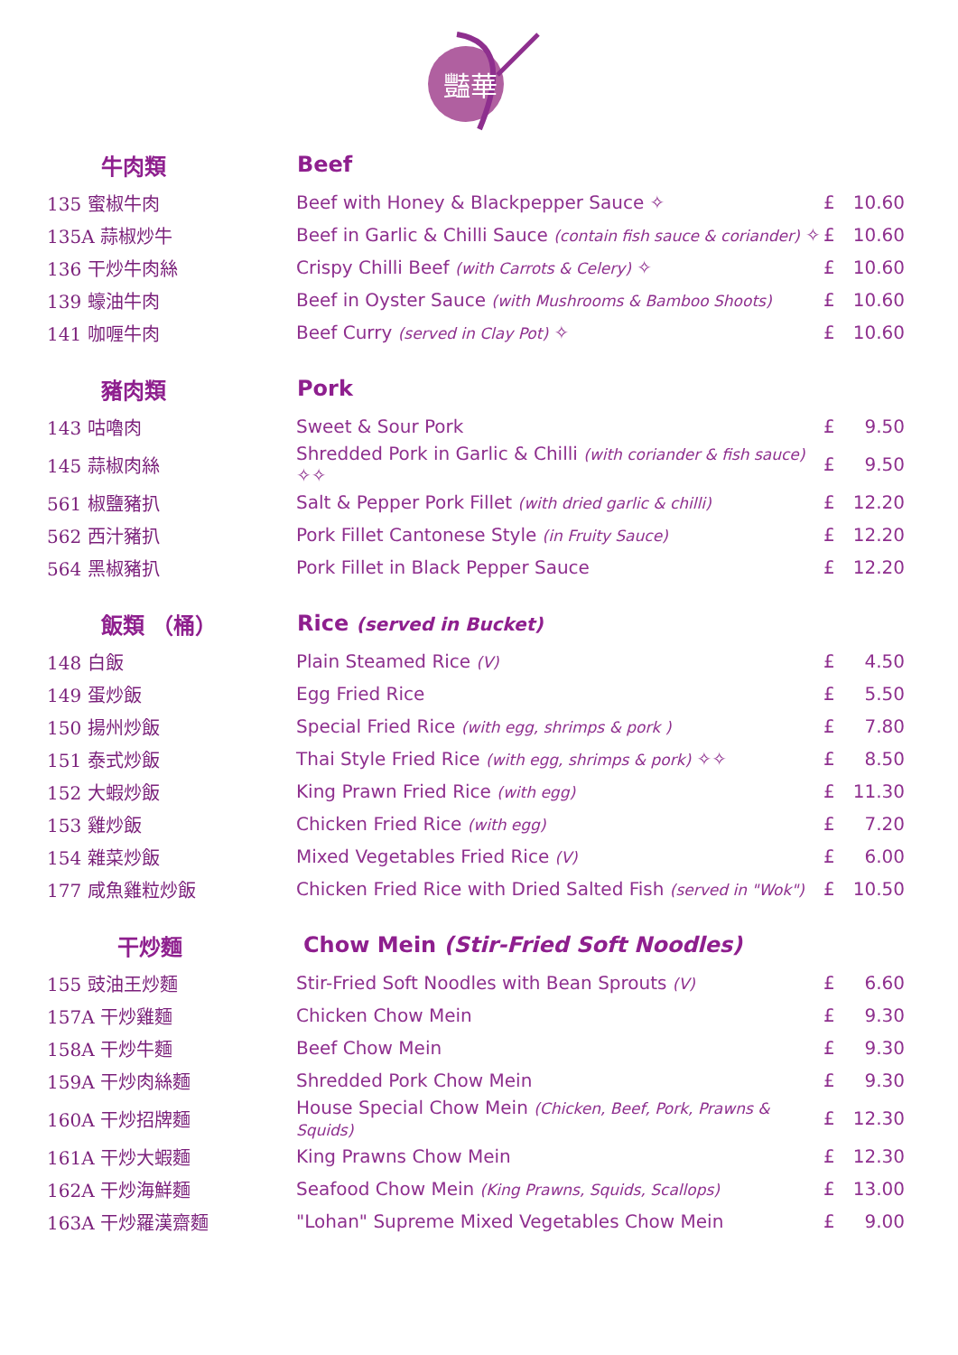豔華
| 牛肉類 | Beef | | |
| --- | --- | --- | --- |
| 135 蜜椒牛肉 | Beef with Honey & Blackpepper Sauce ✧ | £ | 10.60 |
| 135A 蒜椒炒牛 | Beef in Garlic & Chilli Sauce (contain fish sauce & coriander) ✧ | £ | 10.60 |
| 136 干炒牛肉絲 | Crispy Chilli Beef (with Carrots & Celery) ✧ | £ | 10.60 |
| 139 蠔油牛肉 | Beef in Oyster Sauce (with Mushrooms & Bamboo Shoots) | £ | 10.60 |
| 141 咖喱牛肉 | Beef Curry (served in Clay Pot) ✧ | £ | 10.60 |
| 豬肉類 | Pork | | |
| 143 咕嚕肉 | Sweet & Sour Pork | £ | 9.50 |
| 145 蒜椒肉絲 | Shredded Pork in Garlic & Chilli (with coriander & fish sauce) ✧✧ | £ | 9.50 |
| 561 椒鹽豬扒 | Salt & Pepper Pork Fillet (with dried garlic & chilli) | £ | 12.20 |
| 562 西汁豬扒 | Pork Fillet Cantonese Style (in Fruity Sauce) | £ | 12.20 |
| 564 黑椒豬扒 | Pork Fillet in Black Pepper Sauce | £ | 12.20 |
| 飯類 （桶） | Rice (served in Bucket) | | |
| 148 白飯 | Plain Steamed Rice (V) | £ | 4.50 |
| 149 蛋炒飯 | Egg Fried Rice | £ | 5.50 |
| 150 揚州炒飯 | Special Fried Rice (with egg, shrimps & pork ) | £ | 7.80 |
| 151 泰式炒飯 | Thai Style Fried Rice (with egg, shrimps & pork) ✧✧ | £ | 8.50 |
| 152 大蝦炒飯 | King Prawn Fried Rice (with egg) | £ | 11.30 |
| 153 雞炒飯 | Chicken Fried Rice (with egg) | £ | 7.20 |
| 154 雜菜炒飯 | Mixed Vegetables Fried Rice (V) | £ | 6.00 |
| 177 咸魚雞粒炒飯 | Chicken Fried Rice with Dried Salted Fish (served in "Wok") | £ | 10.50 |
| 干炒麵 | Chow Mein (Stir-Fried Soft Noodles) | | |
| 155 豉油王炒麵 | Stir-Fried Soft Noodles with Bean Sprouts (V) | £ | 6.60 |
| 157A 干炒雞麵 | Chicken Chow Mein | £ | 9.30 |
| 158A 干炒牛麵 | Beef Chow Mein | £ | 9.30 |
| 159A 干炒肉絲麵 | Shredded Pork Chow Mein | £ | 9.30 |
| 160A 干炒招牌麵 | House Special Chow Mein (Chicken, Beef, Pork, Prawns & Squids) | £ | 12.30 |
| 161A 干炒大蝦麵 | King Prawns Chow Mein | £ | 12.30 |
| 162A 干炒海鮮麵 | Seafood Chow Mein (King Prawns, Squids, Scallops) | £ | 13.00 |
| 163A 干炒羅漢齋麵 | "Lohan" Supreme Mixed Vegetables Chow Mein | £ | 9.00 |